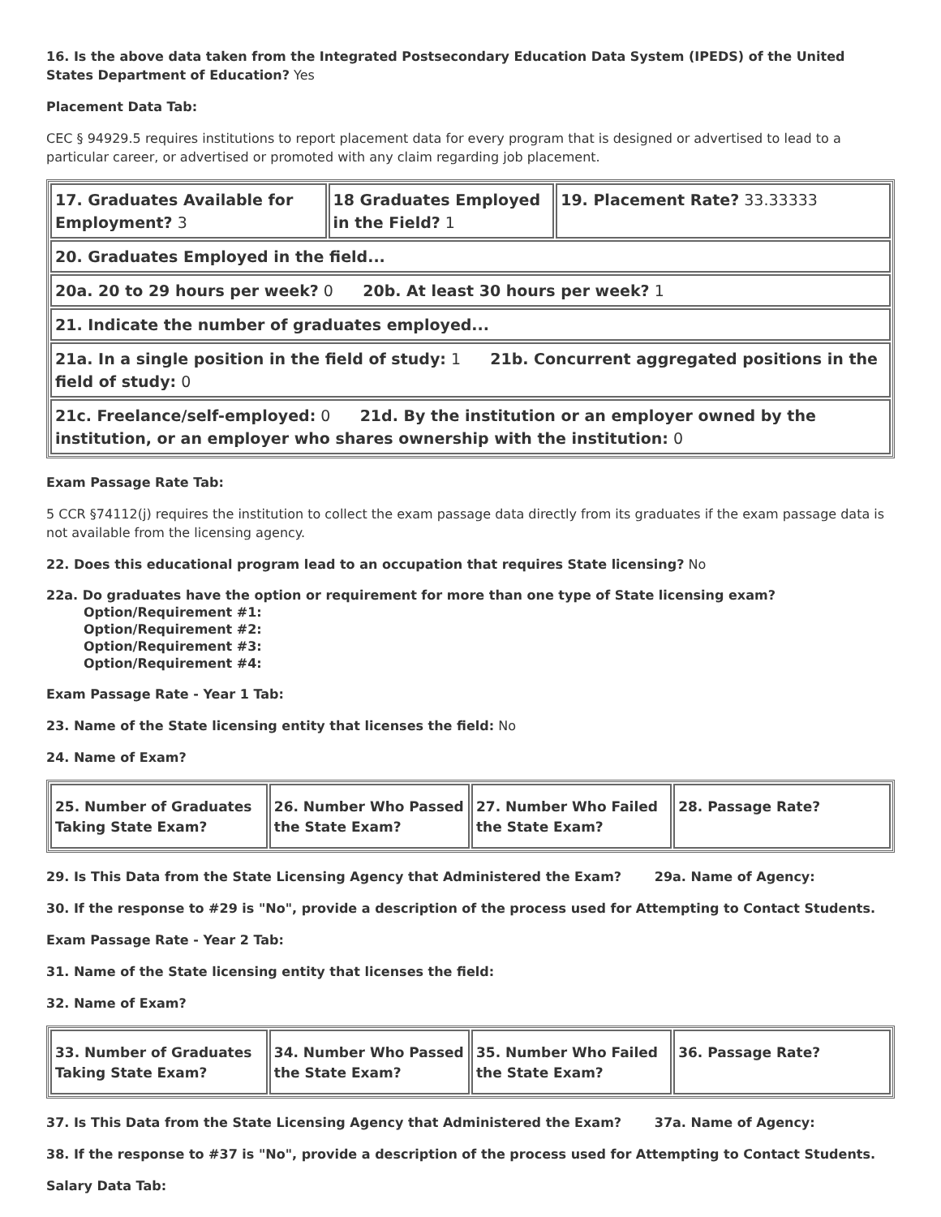16. Is the above data taken from the Integrated Postsecondary Education Data System (IPEDS) of the United States Department of Education? Yes
Placement Data Tab:
CEC § 94929.5 requires institutions to report placement data for every program that is designed or advertised to lead to a particular career, or advertised or promoted with any claim regarding job placement.
| 17. Graduates Available for Employment? 3 | 18 Graduates Employed in the Field? 1 | 19. Placement Rate? 33.33333 |
| 20. Graduates Employed in the field... | | |
| 20a. 20 to 29 hours per week? 0 20b. At least 30 hours per week? 1 | | |
| 21. Indicate the number of graduates employed... | | |
| 21a. In a single position in the field of study: 1 21b. Concurrent aggregated positions in the field of study: 0 | | |
| 21c. Freelance/self-employed: 0 21d. By the institution or an employer owned by the institution, or an employer who shares ownership with the institution: 0 | | |
Exam Passage Rate Tab:
5 CCR §74112(j) requires the institution to collect the exam passage data directly from its graduates if the exam passage data is not available from the licensing agency.
22. Does this educational program lead to an occupation that requires State licensing? No
22a. Do graduates have the option or requirement for more than one type of State licensing exam?
Option/Requirement #1:
Option/Requirement #2:
Option/Requirement #3:
Option/Requirement #4:
Exam Passage Rate - Year 1 Tab:
23. Name of the State licensing entity that licenses the field: No
24. Name of Exam?
| 25. Number of Graduates Taking State Exam? | 26. Number Who Passed the State Exam? | 27. Number Who Failed the State Exam? | 28. Passage Rate? |
29. Is This Data from the State Licensing Agency that Administered the Exam? 29a. Name of Agency:
30. If the response to #29 is "No", provide a description of the process used for Attempting to Contact Students.
Exam Passage Rate - Year 2 Tab:
31. Name of the State licensing entity that licenses the field:
32. Name of Exam?
| 33. Number of Graduates Taking State Exam? | 34. Number Who Passed the State Exam? | 35. Number Who Failed the State Exam? | 36. Passage Rate? |
37. Is This Data from the State Licensing Agency that Administered the Exam? 37a. Name of Agency:
38. If the response to #37 is "No", provide a description of the process used for Attempting to Contact Students.
Salary Data Tab: